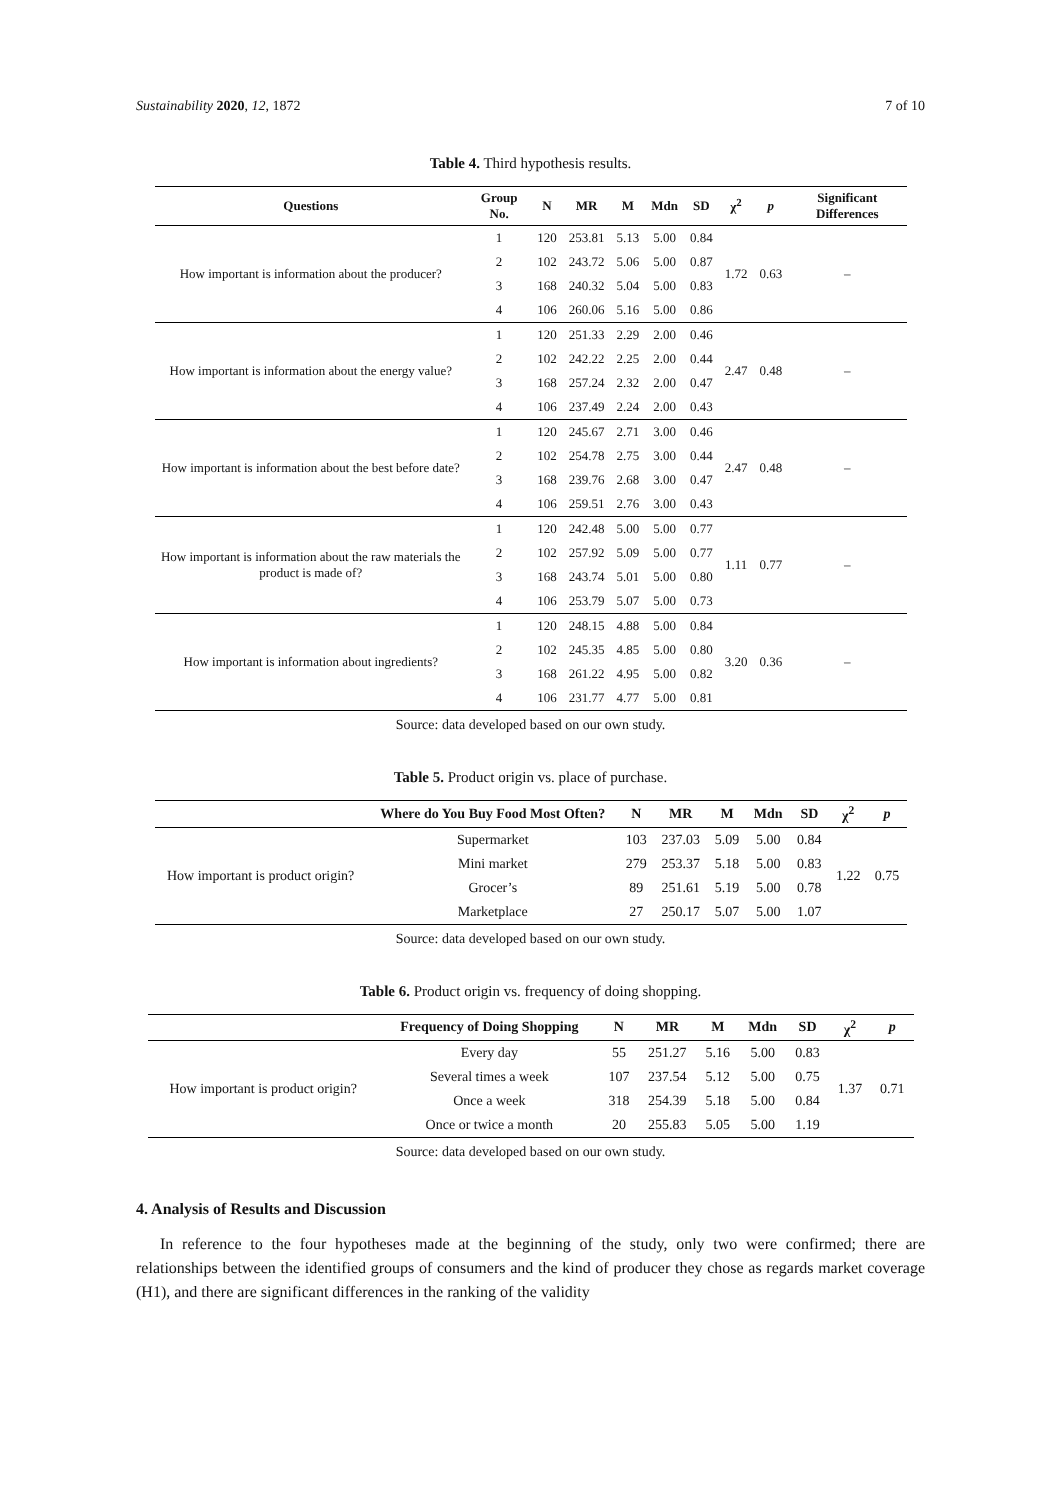Sustainability 2020, 12, 1872 7 of 10
Table 4. Third hypothesis results.
| Questions | Group No. | N | MR | M | Mdn | SD | χ<sup>2</sup> | p | Significant Differences |
| --- | --- | --- | --- | --- | --- | --- | --- | --- | --- |
| How important is information about the producer? | 1 | 120 | 253.81 | 5.13 | 5.00 | 0.84 | 1.72 | 0.63 | – |
| | 2 | 102 | 243.72 | 5.06 | 5.00 | 0.87 | | | |
| | 3 | 168 | 240.32 | 5.04 | 5.00 | 0.83 | | | |
| | 4 | 106 | 260.06 | 5.16 | 5.00 | 0.86 | | | |
| How important is information about the energy value? | 1 | 120 | 251.33 | 2.29 | 2.00 | 0.46 | 2.47 | 0.48 | – |
| | 2 | 102 | 242.22 | 2.25 | 2.00 | 0.44 | | | |
| | 3 | 168 | 257.24 | 2.32 | 2.00 | 0.47 | | | |
| | 4 | 106 | 237.49 | 2.24 | 2.00 | 0.43 | | | |
| How important is information about the best before date? | 1 | 120 | 245.67 | 2.71 | 3.00 | 0.46 | 2.47 | 0.48 | – |
| | 2 | 102 | 254.78 | 2.75 | 3.00 | 0.44 | | | |
| | 3 | 168 | 239.76 | 2.68 | 3.00 | 0.47 | | | |
| | 4 | 106 | 259.51 | 2.76 | 3.00 | 0.43 | | | |
| How important is information about the raw materials the product is made of? | 1 | 120 | 242.48 | 5.00 | 5.00 | 0.77 | 1.11 | 0.77 | – |
| | 2 | 102 | 257.92 | 5.09 | 5.00 | 0.77 | | | |
| | 3 | 168 | 243.74 | 5.01 | 5.00 | 0.80 | | | |
| | 4 | 106 | 253.79 | 5.07 | 5.00 | 0.73 | | | |
| How important is information about ingredients? | 1 | 120 | 248.15 | 4.88 | 5.00 | 0.84 | 3.20 | 0.36 | – |
| | 2 | 102 | 245.35 | 4.85 | 5.00 | 0.80 | | | |
| | 3 | 168 | 261.22 | 4.95 | 5.00 | 0.82 | | | |
| | 4 | 106 | 231.77 | 4.77 | 5.00 | 0.81 | | | |
Source: data developed based on our own study.
Table 5. Product origin vs. place of purchase.
| | Where do You Buy Food Most Often? | N | MR | M | Mdn | SD | χ<sup>2</sup> | p |
| --- | --- | --- | --- | --- | --- | --- | --- | --- |
| How important is product origin? | Supermarket | 103 | 237.03 | 5.09 | 5.00 | 0.84 | 1.22 | 0.75 |
| | Mini market | 279 | 253.37 | 5.18 | 5.00 | 0.83 | | |
| | Grocer’s | 89 | 251.61 | 5.19 | 5.00 | 0.78 | | |
| | Marketplace | 27 | 250.17 | 5.07 | 5.00 | 1.07 | | |
Source: data developed based on our own study.
Table 6. Product origin vs. frequency of doing shopping.
| | Frequency of Doing Shopping | N | MR | M | Mdn | SD | χ<sup>2</sup> | p |
| --- | --- | --- | --- | --- | --- | --- | --- | --- |
| How important is product origin? | Every day | 55 | 251.27 | 5.16 | 5.00 | 0.83 | 1.37 | 0.71 |
| | Several times a week | 107 | 237.54 | 5.12 | 5.00 | 0.75 | | |
| | Once a week | 318 | 254.39 | 5.18 | 5.00 | 0.84 | | |
| | Once or twice a month | 20 | 255.83 | 5.05 | 5.00 | 1.19 | | |
Source: data developed based on our own study.
4. Analysis of Results and Discussion
In reference to the four hypotheses made at the beginning of the study, only two were confirmed; there are relationships between the identified groups of consumers and the kind of producer they chose as regards market coverage (H1), and there are significant differences in the ranking of the validity